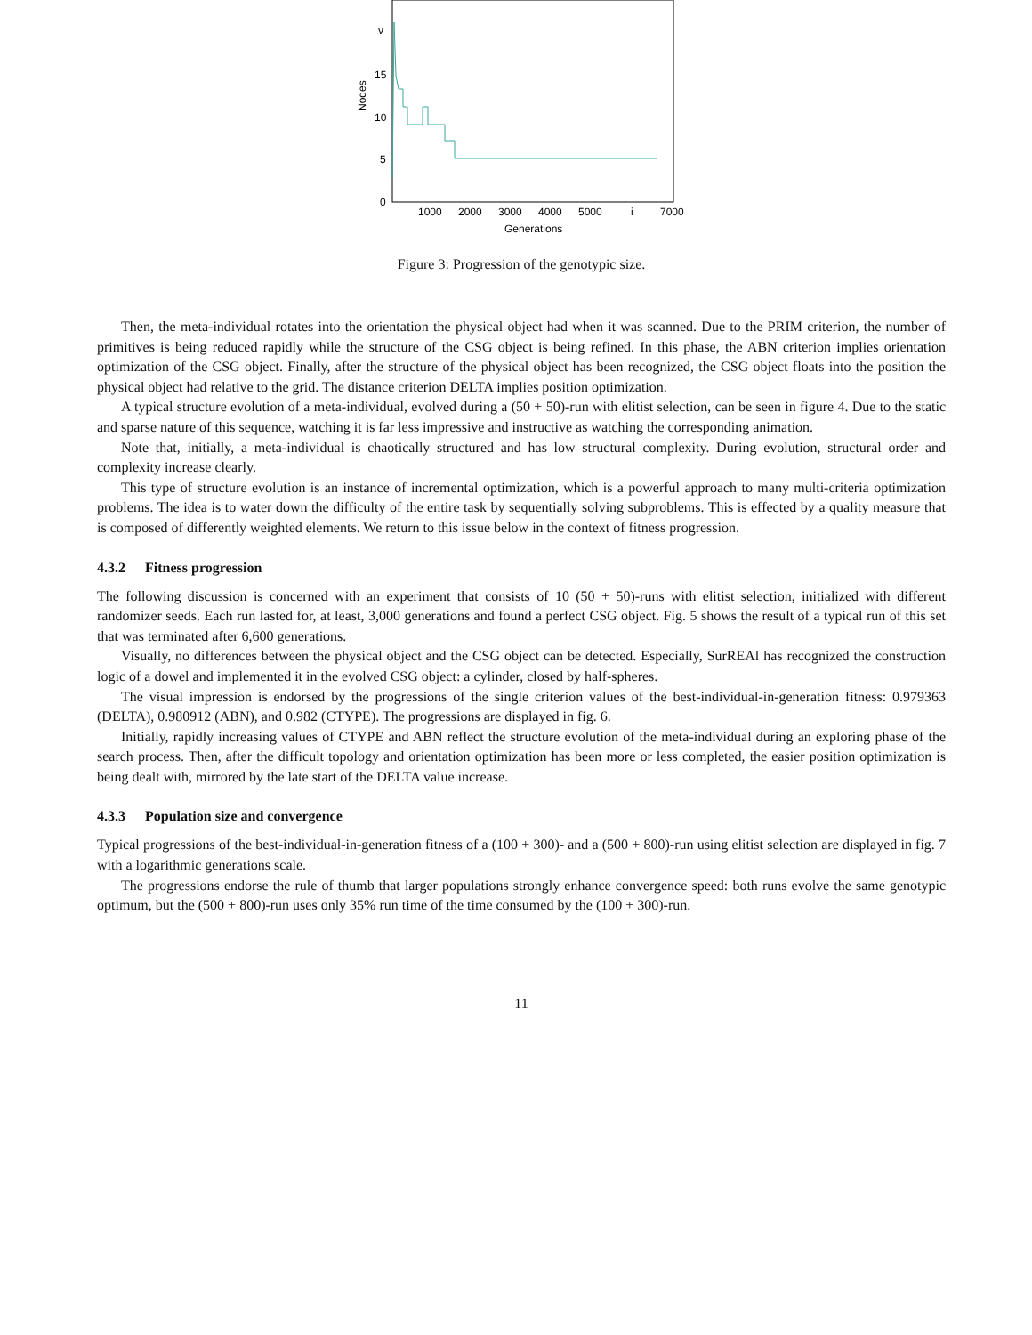ν
15
10
5
0
Nodes
1000
2000
3000
4000
5000
i
7000
Generations
Figure 3: Progression of the genotypic size.
Then, the meta-individual rotates into the orientation the physical object had when it was scanned. Due to the PRIM criterion, the number of primitives is being reduced rapidly while the structure of the CSG object is being refined. In this phase, the ABN criterion implies orientation optimization of the CSG object. Finally, after the structure of the physical object has been recognized, the CSG object floats into the position the physical object had relative to the grid. The distance criterion DELTA implies position optimization.
A typical structure evolution of a meta-individual, evolved during a (50 + 50)-run with elitist selection, can be seen in figure 4. Due to the static and sparse nature of this sequence, watching it is far less impressive and instructive as watching the corresponding animation.
Note that, initially, a meta-individual is chaotically structured and has low structural complexity. During evolution, structural order and complexity increase clearly.
This type of structure evolution is an instance of incremental optimization, which is a powerful approach to many multi-criteria optimization problems. The idea is to water down the difficulty of the entire task by sequentially solving subproblems. This is effected by a quality measure that is composed of differently weighted elements. We return to this issue below in the context of fitness progression.
4.3.2 Fitness progression
The following discussion is concerned with an experiment that consists of 10 (50 + 50)-runs with elitist selection, initialized with different randomizer seeds. Each run lasted for, at least, 3,000 generations and found a perfect CSG object. Fig. 5 shows the result of a typical run of this set that was terminated after 6,600 generations.
Visually, no differences between the physical object and the CSG object can be detected. Especially, SurREAl has recognized the construction logic of a dowel and implemented it in the evolved CSG object: a cylinder, closed by half-spheres.
The visual impression is endorsed by the progressions of the single criterion values of the best-individual-in-generation fitness: 0.979363 (DELTA), 0.980912 (ABN), and 0.982 (CTYPE). The progressions are displayed in fig. 6.
Initially, rapidly increasing values of CTYPE and ABN reflect the structure evolution of the meta-individual during an exploring phase of the search process. Then, after the difficult topology and orientation optimization has been more or less completed, the easier position optimization is being dealt with, mirrored by the late start of the DELTA value increase.
4.3.3 Population size and convergence
Typical progressions of the best-individual-in-generation fitness of a (100 + 300)- and a (500 + 800)-run using elitist selection are displayed in fig. 7 with a logarithmic generations scale.
The progressions endorse the rule of thumb that larger populations strongly enhance convergence speed: both runs evolve the same genotypic optimum, but the (500 + 800)-run uses only 35% run time of the time consumed by the (100 + 300)-run.
11